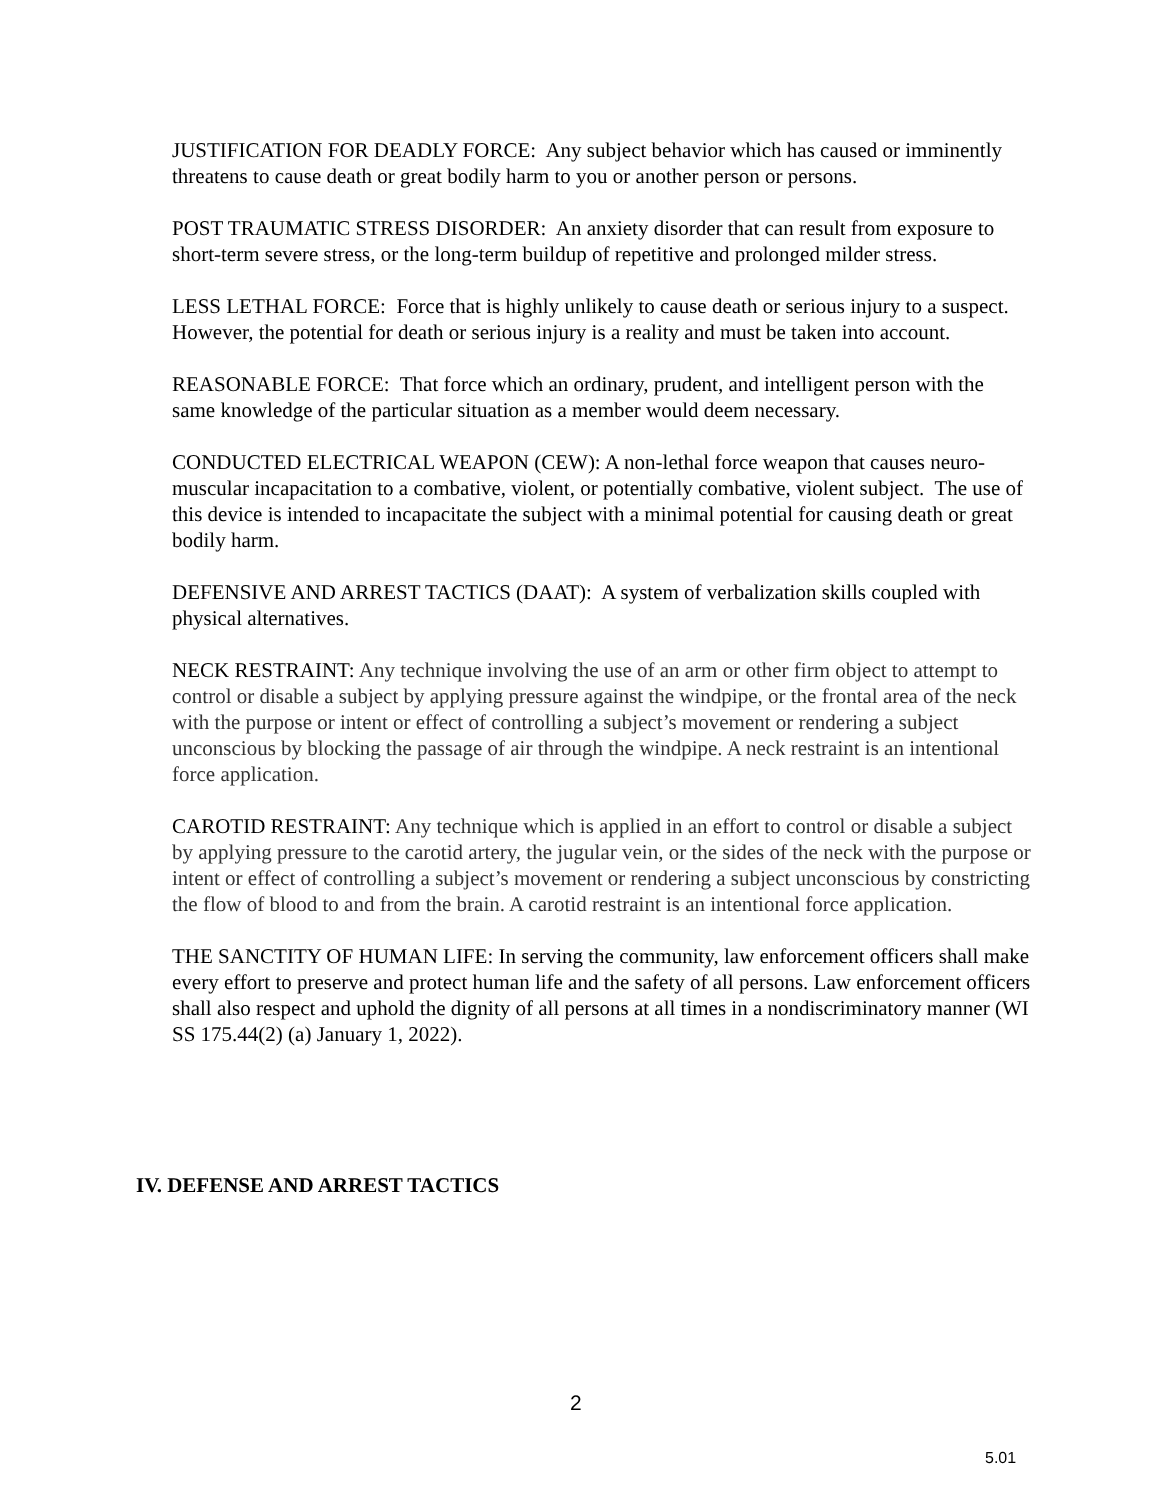JUSTIFICATION FOR DEADLY FORCE: Any subject behavior which has caused or imminently threatens to cause death or great bodily harm to you or another person or persons.
POST TRAUMATIC STRESS DISORDER: An anxiety disorder that can result from exposure to short-term severe stress, or the long-term buildup of repetitive and prolonged milder stress.
LESS LETHAL FORCE: Force that is highly unlikely to cause death or serious injury to a suspect. However, the potential for death or serious injury is a reality and must be taken into account.
REASONABLE FORCE: That force which an ordinary, prudent, and intelligent person with the same knowledge of the particular situation as a member would deem necessary.
CONDUCTED ELECTRICAL WEAPON (CEW): A non-lethal force weapon that causes neuro-muscular incapacitation to a combative, violent, or potentially combative, violent subject. The use of this device is intended to incapacitate the subject with a minimal potential for causing death or great bodily harm.
DEFENSIVE AND ARREST TACTICS (DAAT): A system of verbalization skills coupled with physical alternatives.
NECK RESTRAINT: Any technique involving the use of an arm or other firm object to attempt to control or disable a subject by applying pressure against the windpipe, or the frontal area of the neck with the purpose or intent or effect of controlling a subject’s movement or rendering a subject unconscious by blocking the passage of air through the windpipe. A neck restraint is an intentional force application.
CAROTID RESTRAINT: Any technique which is applied in an effort to control or disable a subject by applying pressure to the carotid artery, the jugular vein, or the sides of the neck with the purpose or intent or effect of controlling a subject’s movement or rendering a subject unconscious by constricting the flow of blood to and from the brain. A carotid restraint is an intentional force application.
THE SANCTITY OF HUMAN LIFE: In serving the community, law enforcement officers shall make every effort to preserve and protect human life and the safety of all persons. Law enforcement officers shall also respect and uphold the dignity of all persons at all times in a nondiscriminatory manner (WI SS 175.44(2) (a) January 1, 2022).
IV. DEFENSE AND ARREST TACTICS
2
5.01